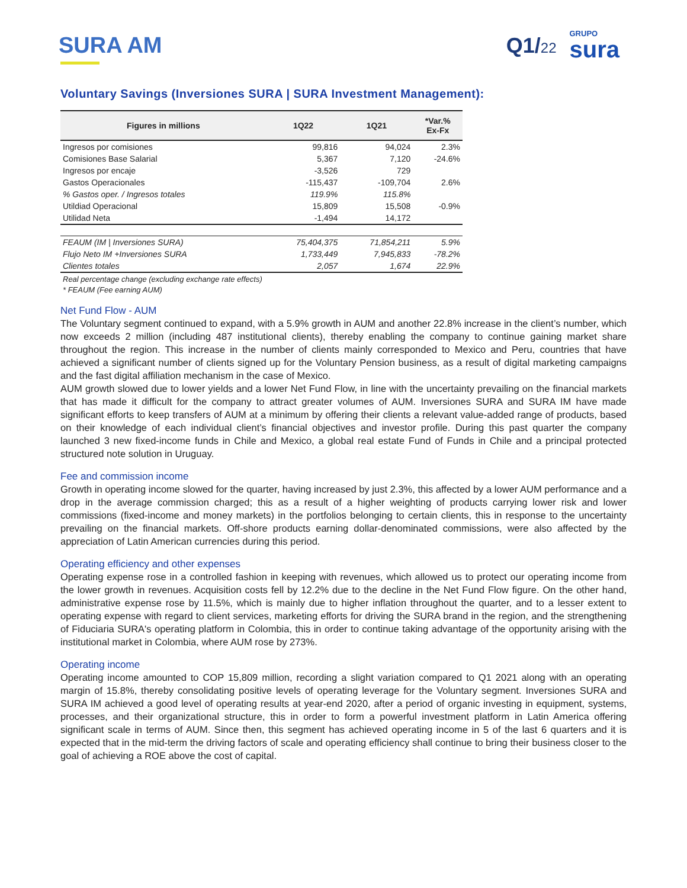SURA AM
Q1/22
GRUPO
sura
Voluntary Savings (Inversiones SURA | SURA Investment Management):
| Figures in millions | 1Q22 | 1Q21 | *Var.% Ex-Fx |
| --- | --- | --- | --- |
| Ingresos por comisiones | 99,816 | 94,024 | 2.3% |
| Comisiones Base Salarial | 5,367 | 7,120 | -24.6% |
| Ingresos por encaje | -3,526 | 729 | |
| Gastos Operacionales | -115,437 | -109,704 | 2.6% |
| % Gastos oper. / Ingresos totales | 119.9% | 115.8% | |
| Utildiad Operacional | 15,809 | 15,508 | -0.9% |
| Utilidad Neta | -1,494 | 14,172 | |
| FEAUM (IM / Inversiones SURA) | 75,404,375 | 71,854,211 | 5.9% |
| Flujo Neto IM +Inversiones SURA | 1,733,449 | 7,945,833 | -78.2% |
| Clientes totales | 2,057 | 1,674 | 22.9% |
Real percentage change (excluding exchange rate effects)
* FEAUM (Fee earning AUM)
Net Fund Flow - AUM
The Voluntary segment continued to expand, with a 5.9% growth in AUM and another 22.8% increase in the client’s number, which now exceeds 2 million (including 487 institutional clients), thereby enabling the company to continue gaining market share throughout the region. This increase in the number of clients mainly corresponded to Mexico and Peru, countries that have achieved a significant number of clients signed up for the Voluntary Pension business, as a result of digital marketing campaigns and the fast digital affiliation mechanism in the case of Mexico.
AUM growth slowed due to lower yields and a lower Net Fund Flow, in line with the uncertainty prevailing on the financial markets that has made it difficult for the company to attract greater volumes of AUM. Inversiones SURA and SURA IM have made significant efforts to keep transfers of AUM at a minimum by offering their clients a relevant value-added range of products, based on their knowledge of each individual client’s financial objectives and investor profile. During this past quarter the company launched 3 new fixed-income funds in Chile and Mexico, a global real estate Fund of Funds in Chile and a principal protected structured note solution in Uruguay.
Fee and commission income
Growth in operating income slowed for the quarter, having increased by just 2.3%, this affected by a lower AUM performance and a drop in the average commission charged; this as a result of a higher weighting of products carrying lower risk and lower commissions (fixed-income and money markets) in the portfolios belonging to certain clients, this in response to the uncertainty prevailing on the financial markets. Off-shore products earning dollar-denominated commissions, were also affected by the appreciation of Latin American currencies during this period.
Operating efficiency and other expenses
Operating expense rose in a controlled fashion in keeping with revenues, which allowed us to protect our operating income from the lower growth in revenues. Acquisition costs fell by 12.2% due to the decline in the Net Fund Flow figure. On the other hand, administrative expense rose by 11.5%, which is mainly due to higher inflation throughout the quarter, and to a lesser extent to operating expense with regard to client services, marketing efforts for driving the SURA brand in the region, and the strengthening of Fiduciaria SURA's operating platform in Colombia, this in order to continue taking advantage of the opportunity arising with the institutional market in Colombia, where AUM rose by 273%.
Operating income
Operating income amounted to COP 15,809 million, recording a slight variation compared to Q1 2021 along with an operating margin of 15.8%, thereby consolidating positive levels of operating leverage for the Voluntary segment. Inversiones SURA and SURA IM achieved a good level of operating results at year-end 2020, after a period of organic investing in equipment, systems, processes, and their organizational structure, this in order to form a powerful investment platform in Latin America offering significant scale in terms of AUM. Since then, this segment has achieved operating income in 5 of the last 6 quarters and it is expected that in the mid-term the driving factors of scale and operating efficiency shall continue to bring their business closer to the goal of achieving a ROE above the cost of capital.